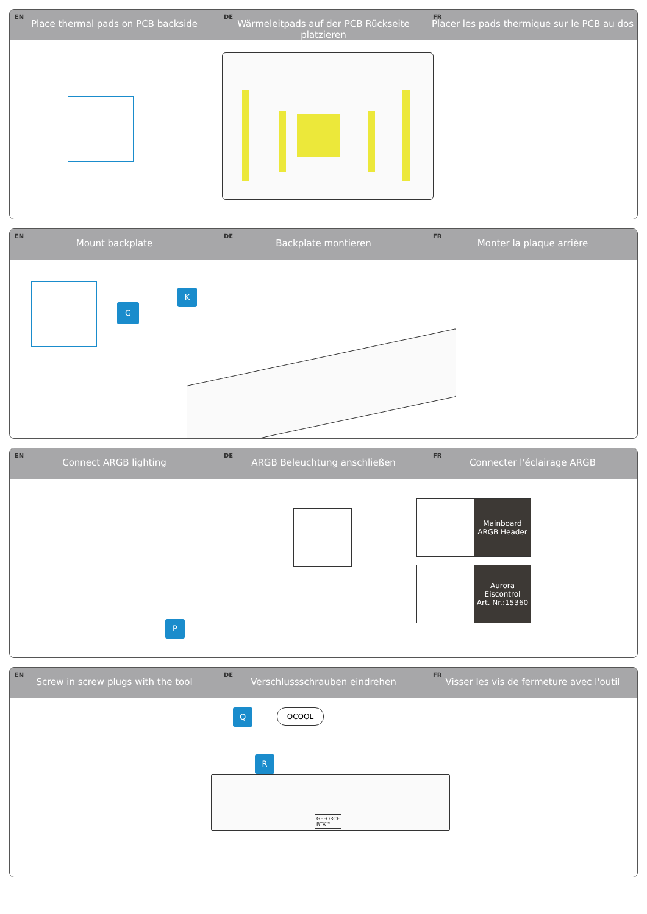EN
Place thermal pads on PCB backside
DE
Wärmeleitpads auf der PCB Rückseite platzieren
FR
Placer les pads thermique sur le PCB au dos
EN
Mount backplate
DE
Backplate montieren
FR
Monter la plaque arrière
G
K
EN
Connect ARGB lighting
DE
ARGB Beleuchtung anschließen
FR
Connecter l'éclairage ARGB
P
Mainboard
ARGB Header
Aurora
Eiscontrol
Art. Nr.:15360
EN
Screw in screw plugs with the tool
DE
Verschlussschrauben eindrehen
FR
Visser les vis de fermeture avec l'outil
Q OCOOL
R
GEFORCE
RTX™